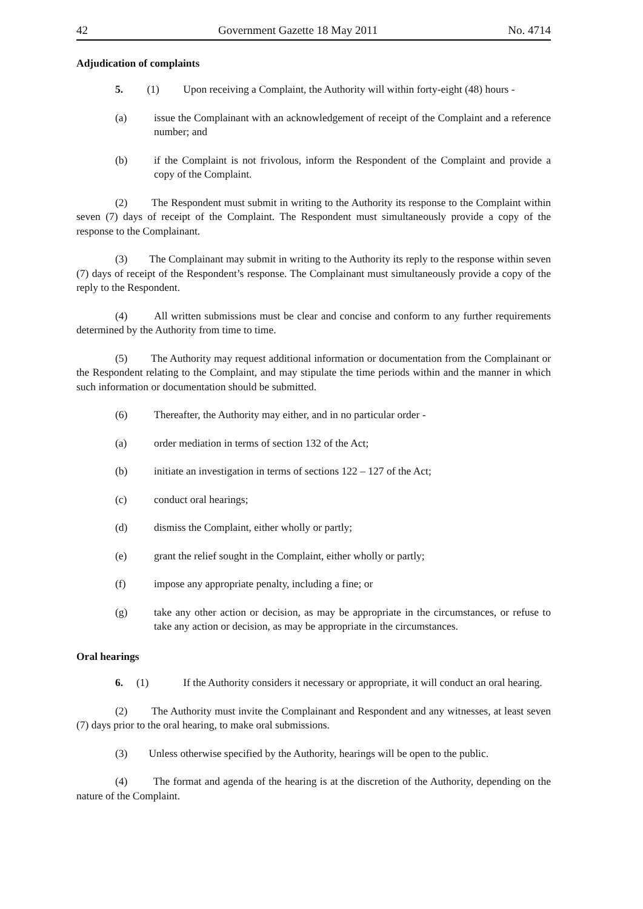42 Government Gazette 18 May 2011 No. 4714
Adjudication of complaints
5. (1) Upon receiving a Complaint, the Authority will within forty-eight (48) hours -
(a) issue the Complainant with an acknowledgement of receipt of the Complaint and a reference number; and
(b) if the Complaint is not frivolous, inform the Respondent of the Complaint and provide a copy of the Complaint.
(2) The Respondent must submit in writing to the Authority its response to the Complaint within seven (7) days of receipt of the Complaint. The Respondent must simultaneously provide a copy of the response to the Complainant.
(3) The Complainant may submit in writing to the Authority its reply to the response within seven (7) days of receipt of the Respondent’s response. The Complainant must simultaneously provide a copy of the reply to the Respondent.
(4) All written submissions must be clear and concise and conform to any further requirements determined by the Authority from time to time.
(5) The Authority may request additional information or documentation from the Complainant or the Respondent relating to the Complaint, and may stipulate the time periods within and the manner in which such information or documentation should be submitted.
(6) Thereafter, the Authority may either, and in no particular order -
(a) order mediation in terms of section 132 of the Act;
(b) initiate an investigation in terms of sections 122 – 127 of the Act;
(c) conduct oral hearings;
(d) dismiss the Complaint, either wholly or partly;
(e) grant the relief sought in the Complaint, either wholly or partly;
(f) impose any appropriate penalty, including a fine; or
(g) take any other action or decision, as may be appropriate in the circumstances, or refuse to take any action or decision, as may be appropriate in the circumstances.
Oral hearings
6. (1) If the Authority considers it necessary or appropriate, it will conduct an oral hearing.
(2) The Authority must invite the Complainant and Respondent and any witnesses, at least seven (7) days prior to the oral hearing, to make oral submissions.
(3) Unless otherwise specified by the Authority, hearings will be open to the public.
(4) The format and agenda of the hearing is at the discretion of the Authority, depending on the nature of the Complaint.